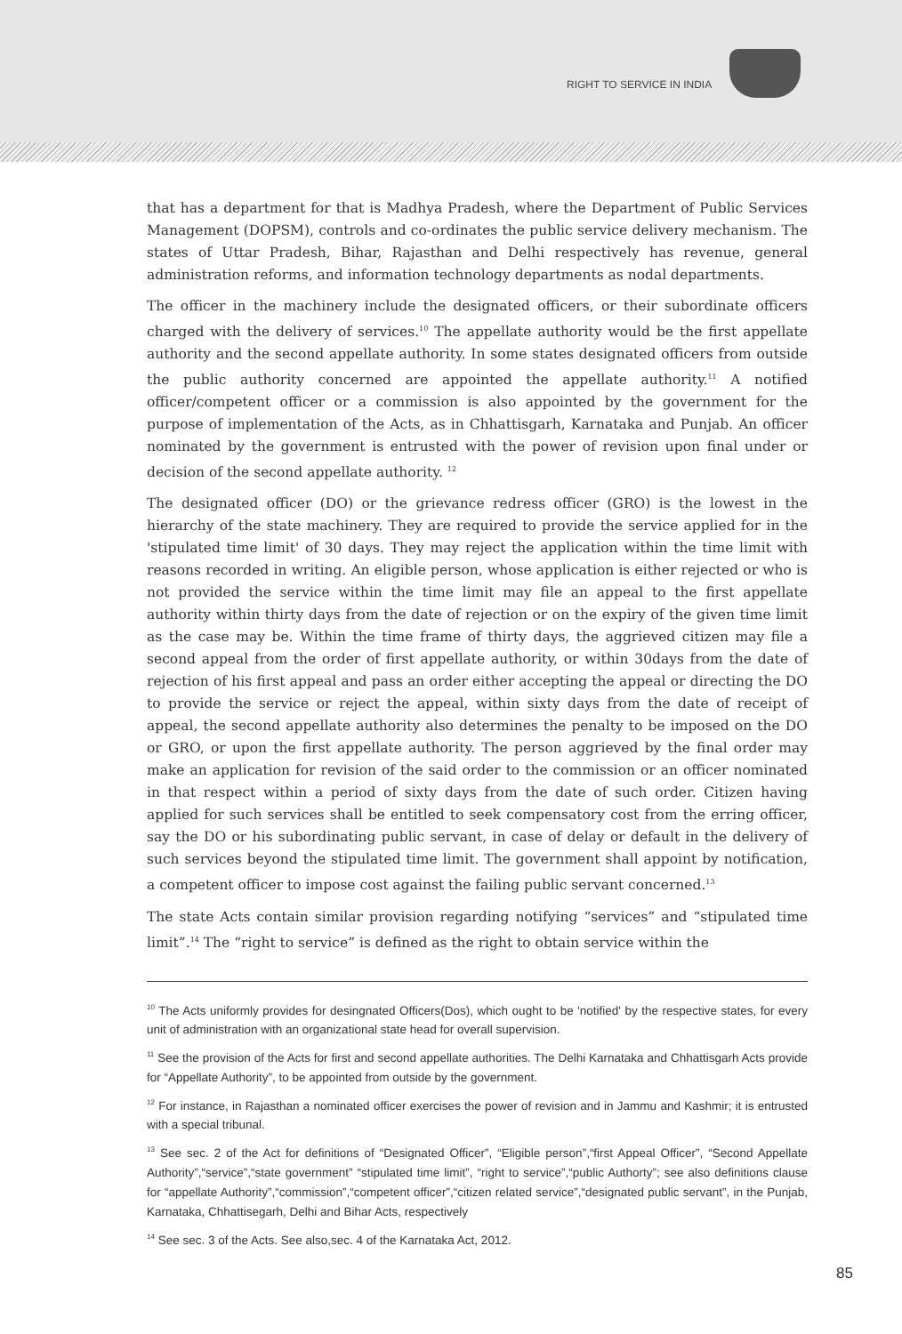RIGHT TO SERVICE IN INDIA
that has a department for that is Madhya Pradesh, where the Department of Public Services Management (DOPSM), controls and co-ordinates the public service delivery mechanism. The states of Uttar Pradesh, Bihar, Rajasthan and Delhi respectively has revenue, general administration reforms, and information technology departments as nodal departments.
The officer in the machinery include the designated officers, or their subordinate officers charged with the delivery of services.<sup>10</sup> The appellate authority would be the first appellate authority and the second appellate authority. In some states designated officers from outside the public authority concerned are appointed the appellate authority.<sup>11</sup> A notified officer/competent officer or a commission is also appointed by the government for the purpose of implementation of the Acts, as in Chhattisgarh, Karnataka and Punjab. An officer nominated by the government is entrusted with the power of revision upon final under or decision of the second appellate authority. <sup>12</sup>
The designated officer (DO) or the grievance redress officer (GRO) is the lowest in the hierarchy of the state machinery. They are required to provide the service applied for in the 'stipulated time limit' of 30 days. They may reject the application within the time limit with reasons recorded in writing. An eligible person, whose application is either rejected or who is not provided the service within the time limit may file an appeal to the first appellate authority within thirty days from the date of rejection or on the expiry of the given time limit as the case may be. Within the time frame of thirty days, the aggrieved citizen may file a second appeal from the order of first appellate authority, or within 30days from the date of rejection of his first appeal and pass an order either accepting the appeal or directing the DO to provide the service or reject the appeal, within sixty days from the date of receipt of appeal, the second appellate authority also determines the penalty to be imposed on the DO or GRO, or upon the first appellate authority. The person aggrieved by the final order may make an application for revision of the said order to the commission or an officer nominated in that respect within a period of sixty days from the date of such order. Citizen having applied for such services shall be entitled to seek compensatory cost from the erring officer, say the DO or his subordinating public servant, in case of delay or default in the delivery of such services beyond the stipulated time limit. The government shall appoint by notification, a competent officer to impose cost against the failing public servant concerned.<sup>13</sup>
The state Acts contain similar provision regarding notifying “services” and “stipulated time limit”.<sup>14</sup> The “right to service” is defined as the right to obtain service within the
<sup>10</sup> The Acts uniformly provides for desingnated Officers(Dos), which ought to be 'notified' by the respective states, for every unit of administration with an organizational state head for overall supervision.
<sup>11</sup> See the provision of the Acts for first and second appellate authorities. The Delhi Karnataka and Chhattisgarh Acts provide for “Appellate Authority”, to be appointed from outside by the government.
<sup>12</sup> For instance, in Rajasthan a nominated officer exercises the power of revision and in Jammu and Kashmir; it is entrusted with a special tribunal.
<sup>13</sup> See sec. 2 of the Act for definitions of “Designated Officer”, “Eligible person”,“first Appeal Officer”, “Second Appellate Authority”,“service”,“state government” “stipulated time limit”, “right to service”,“public Authorty”; see also definitions clause for “appellate Authority”,“commission”,“competent officer”,“citizen related service”,“designated public servant”, in the Punjab, Karnataka, Chhattisegarh, Delhi and Bihar Acts, respectively
<sup>14</sup> See sec. 3 of the Acts. See also,sec. 4 of the Karnataka Act, 2012.
85